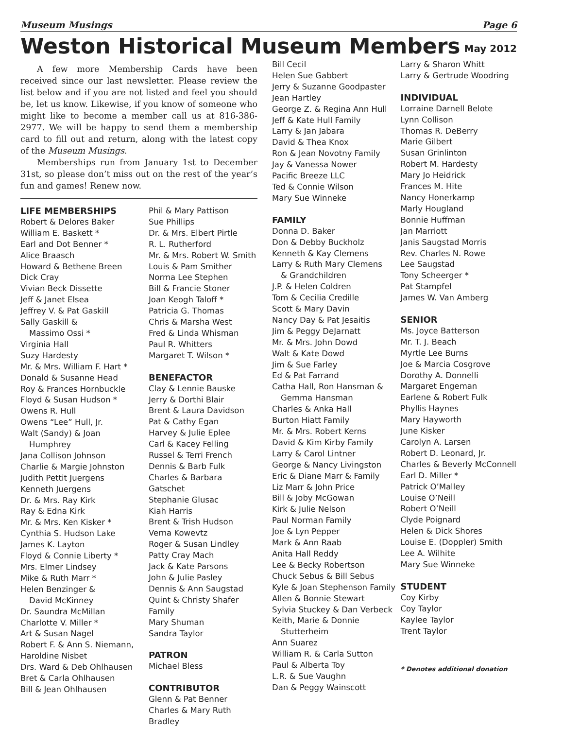Museum Musings Page 6
Weston Historical Museum Members
May 2012
A few more Membership Cards have been received since our last newsletter. Please review the list below and if you are not listed and feel you should be, let us know. Likewise, if you know of someone who might like to become a member call us at 816-386-2977. We will be happy to send them a membership card to fill out and return, along with the latest copy of the Museum Musings.
Memberships run from January 1st to December 31st, so please don’t miss out on the rest of the year’s fun and games! Renew now.
LIFE MEMBERSHIPS
Robert & Delores Baker
William E. Baskett *
Earl and Dot Benner *
Alice Braasch
Howard & Bethene Breen
Dick Cray
Vivian Beck Dissette
Jeff & Janet Elsea
Jeffrey V. & Pat Gaskill
Sally Gaskill &
Massimo Ossi *
Virginia Hall
Suzy Hardesty
Mr. & Mrs. William F. Hart *
Donald & Susanne Head
Roy & Frances Hornbuckle
Floyd & Susan Hudson *
Owens R. Hull
Owens “Lee” Hull, Jr.
Walt (Sandy) & Joan
Humphrey
Jana Collison Johnson
Charlie & Margie Johnston
Judith Pettit Juergens
Kenneth Juergens
Dr. & Mrs. Ray Kirk
Ray & Edna Kirk
Mr. & Mrs. Ken Kisker *
Cynthia S. Hudson Lake
James K. Layton
Floyd & Connie Liberty *
Mrs. Elmer Lindsey
Mike & Ruth Marr *
Helen Benzinger &
David McKinney
Dr. Saundra McMillan
Charlotte V. Miller *
Art & Susan Nagel
Robert F. & Ann S. Niemann,
Haroldine Nisbet
Drs. Ward & Deb Ohlhausen
Bret & Carla Ohlhausen
Bill & Jean Ohlhausen
Phil & Mary Pattison
Sue Phillips
Dr. & Mrs. Elbert Pirtle
R. L. Rutherford
Mr. & Mrs. Robert W. Smith
Louis & Pam Smither
Norma Lee Stephen
Bill & Francie Stoner
Joan Keogh Taloff *
Patricia G. Thomas
Chris & Marsha West
Fred & Linda Whisman
Paul R. Whitters
Margaret T. Wilson *
BENEFACTOR
Clay & Lennie Bauske
Jerry & Dorthi Blair
Brent & Laura Davidson
Pat & Cathy Egan
Harvey & Julie Eplee
Carl & Kacey Felling
Russel & Terri French
Dennis & Barb Fulk
Charles & Barbara Gatschet
Stephanie Glusac
Kiah Harris
Brent & Trish Hudson
Verna Kowevtz
Roger & Susan Lindley
Patty Cray Mach
Jack & Kate Parsons
John & Julie Pasley
Dennis & Ann Saugstad
Quint & Christy Shafer Family
Mary Shuman
Sandra Taylor
PATRON
Michael Bless
CONTRIBUTOR
Glenn & Pat Benner
Charles & Mary Ruth Bradley
Bill Cecil
Helen Sue Gabbert
Jerry & Suzanne Goodpaster
Jean Hartley
George Z. & Regina Ann Hull
Jeff & Kate Hull Family
Larry & Jan Jabara
David & Thea Knox
Ron & Jean Novotny Family
Jay & Vanessa Nower
Pacific Breeze LLC
Ted & Connie Wilson
Mary Sue Winneke
FAMILY
Donna D. Baker
Don & Debby Buckholz
Kenneth & Kay Clemens
Larry & Ruth Mary Clemens
& Grandchildren
J.P. & Helen Coldren
Tom & Cecilia Credille
Scott & Mary Davin
Nancy Day & Pat Jesaitis
Jim & Peggy DeJarnatt
Mr. & Mrs. John Dowd
Walt & Kate Dowd
Jim & Sue Farley
Ed & Pat Farrand
Catha Hall, Ron Hansman &
Gemma Hansman
Charles & Anka Hall
Burton Hiatt Family
Mr. & Mrs. Robert Kerns
David & Kim Kirby Family
Larry & Carol Lintner
George & Nancy Livingston
Eric & Diane Marr & Family
Liz Marr & John Price
Bill & Joby McGowan
Kirk & Julie Nelson
Paul Norman Family
Joe & Lyn Pepper
Mark & Ann Raab
Anita Hall Reddy
Lee & Becky Robertson
Chuck Sebus & Bill Sebus
Kyle & Joan Stephenson Family
Allen & Bonnie Stewart
Sylvia Stuckey & Dan Verbeck
Keith, Marie & Donnie
Stutterheim
Ann Suarez
William R. & Carla Sutton
Paul & Alberta Toy
L.R. & Sue Vaughn
Dan & Peggy Wainscott
Larry & Sharon Whitt
Larry & Gertrude Woodring
INDIVIDUAL
Lorraine Darnell Belote
Lynn Collison
Thomas R. DeBerry
Marie Gilbert
Susan Grinlinton
Robert M. Hardesty
Mary Jo Heidrick
Frances M. Hite
Nancy Honerkamp
Marly Hougland
Bonnie Huffman
Jan Marriott
Janis Saugstad Morris
Rev. Charles N. Rowe
Lee Saugstad
Tony Scheerger *
Pat Stampfel
James W. Van Amberg
SENIOR
Ms. Joyce Batterson
Mr. T. J. Beach
Myrtle Lee Burns
Joe & Marcia Cosgrove
Dorothy A. Donnelli
Margaret Engeman
Earlene & Robert Fulk
Phyllis Haynes
Mary Hayworth
June Kisker
Carolyn A. Larsen
Robert D. Leonard, Jr.
Charles & Beverly McConnell
Earl D. Miller *
Patrick O’Malley
Louise O’Neill
Robert O’Neill
Clyde Poignard
Helen & Dick Shores
Louise E. (Doppler) Smith
Lee A. Wilhite
Mary Sue Winneke
STUDENT
Coy Kirby
Coy Taylor
Kaylee Taylor
Trent Taylor
* Denotes additional donation